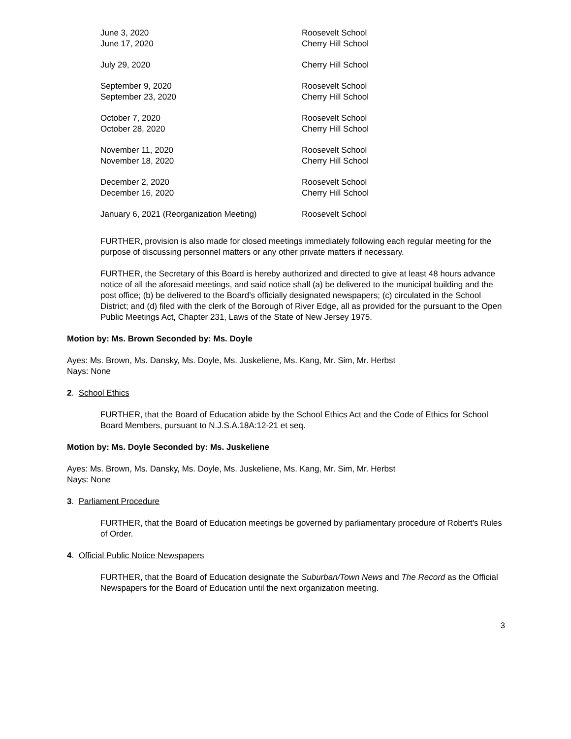| June 3, 2020 | Roosevelt School |
| June 17, 2020 | Cherry Hill School |
| July 29, 2020 | Cherry Hill School |
| September 9, 2020 | Roosevelt School |
| September 23, 2020 | Cherry Hill School |
| October 7, 2020 | Roosevelt School |
| October 28, 2020 | Cherry Hill School |
| November 11, 2020 | Roosevelt School |
| November 18, 2020 | Cherry Hill School |
| December 2, 2020 | Roosevelt School |
| December 16, 2020 | Cherry Hill School |
| January 6, 2021 (Reorganization Meeting) | Roosevelt School |
FURTHER, provision is also made for closed meetings immediately following each regular meeting for the purpose of discussing personnel matters or any other private matters if necessary.
FURTHER, the Secretary of this Board is hereby authorized and directed to give at least 48 hours advance notice of all the aforesaid meetings, and said notice shall (a) be delivered to the municipal building and the post office; (b) be delivered to the Board’s officially designated newspapers; (c) circulated in the School District; and (d) filed with the clerk of the Borough of River Edge, all as provided for the pursuant to the Open Public Meetings Act, Chapter 231, Laws of the State of New Jersey 1975.
Motion by: Ms. Brown Seconded by: Ms. Doyle
Ayes: Ms. Brown, Ms. Dansky, Ms. Doyle, Ms. Juskeliene, Ms. Kang, Mr. Sim, Mr. Herbst
Nays: None
2. School Ethics
FURTHER, that the Board of Education abide by the School Ethics Act and the Code of Ethics for School Board Members, pursuant to N.J.S.A.18A:12-21 et seq.
Motion by: Ms. Doyle Seconded by: Ms. Juskeliene
Ayes: Ms. Brown, Ms. Dansky, Ms. Doyle, Ms. Juskeliene, Ms. Kang, Mr. Sim, Mr. Herbst
Nays: None
3. Parliament Procedure
FURTHER, that the Board of Education meetings be governed by parliamentary procedure of Robert’s Rules of Order.
4. Official Public Notice Newspapers
FURTHER, that the Board of Education designate the Suburban/Town News and The Record as the Official Newspapers for the Board of Education until the next organization meeting.
3